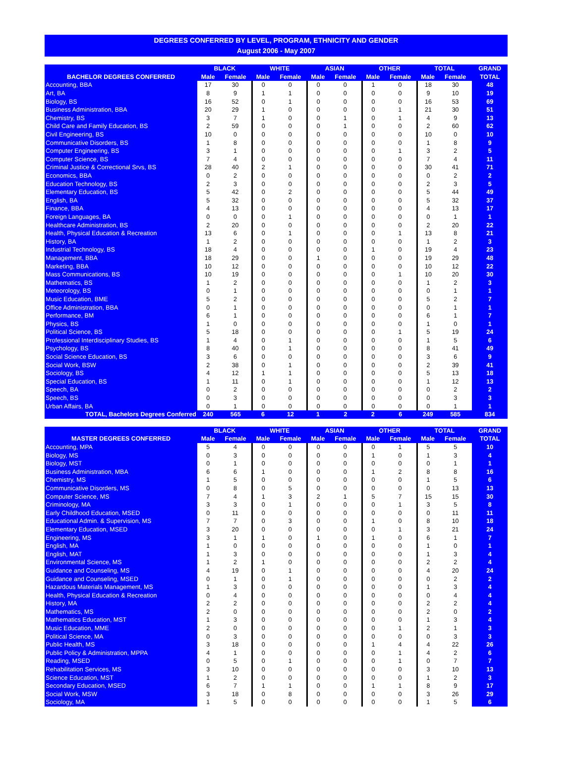DEGREES CONFERRED BY LEVEL, PROGRAM, ETHNICITY AND GENDER
August 2006 - May 2007
| | BLACK | | WHITE | | ASIAN | | OTHER | | TOTAL | | GRAND |
| --- | --- | --- | --- | --- | --- | --- | --- | --- | --- | --- | --- |
| BACHELOR DEGREES CONFERRED | Male | Female | Male | Female | Male | Female | Male | Female | Male | Female | TOTAL |
| Accounting, BBA | 17 | 30 | 0 | 0 | 0 | 0 | 1 | 0 | 18 | 30 | 48 |
| Art, BA | 8 | 9 | 1 | 1 | 0 | 0 | 0 | 0 | 9 | 10 | 19 |
| Biology, BS | 16 | 52 | 0 | 1 | 0 | 0 | 0 | 0 | 16 | 53 | 69 |
| Business Administration, BBA | 20 | 29 | 1 | 0 | 0 | 0 | 0 | 1 | 21 | 30 | 51 |
| Chemistry, BS | 3 | 7 | 1 | 0 | 0 | 1 | 0 | 1 | 4 | 9 | 13 |
| Child Care and Family Education, BS | 2 | 59 | 0 | 0 | 0 | 1 | 0 | 0 | 2 | 60 | 62 |
| Civil Engineering, BS | 10 | 0 | 0 | 0 | 0 | 0 | 0 | 0 | 10 | 0 | 10 |
| Communicative Disorders, BS | 1 | 8 | 0 | 0 | 0 | 0 | 0 | 0 | 1 | 8 | 9 |
| Computer Engineering, BS | 3 | 1 | 0 | 0 | 0 | 0 | 0 | 1 | 3 | 2 | 5 |
| Computer Science, BS | 7 | 4 | 0 | 0 | 0 | 0 | 0 | 0 | 7 | 4 | 11 |
| Criminal Justice & Correctional Srvs, BS | 28 | 40 | 2 | 1 | 0 | 0 | 0 | 0 | 30 | 41 | 71 |
| Economics, BBA | 0 | 2 | 0 | 0 | 0 | 0 | 0 | 0 | 0 | 2 | 2 |
| Education Technology, BS | 2 | 3 | 0 | 0 | 0 | 0 | 0 | 0 | 2 | 3 | 5 |
| Elementary Education, BS | 5 | 42 | 0 | 2 | 0 | 0 | 0 | 0 | 5 | 44 | 49 |
| English, BA | 5 | 32 | 0 | 0 | 0 | 0 | 0 | 0 | 5 | 32 | 37 |
| Finance, BBA | 4 | 13 | 0 | 0 | 0 | 0 | 0 | 0 | 4 | 13 | 17 |
| Foreign Languages, BA | 0 | 0 | 0 | 1 | 0 | 0 | 0 | 0 | 0 | 1 | 1 |
| Healthcare Administration, BS | 2 | 20 | 0 | 0 | 0 | 0 | 0 | 0 | 2 | 20 | 22 |
| Health, Physical Education & Recreation | 13 | 6 | 0 | 1 | 0 | 0 | 0 | 1 | 13 | 8 | 21 |
| History, BA | 1 | 2 | 0 | 0 | 0 | 0 | 0 | 0 | 1 | 2 | 3 |
| Industrial Technology, BS | 18 | 4 | 0 | 0 | 0 | 0 | 1 | 0 | 19 | 4 | 23 |
| Management, BBA | 18 | 29 | 0 | 0 | 1 | 0 | 0 | 0 | 19 | 29 | 48 |
| Marketing, BBA | 10 | 12 | 0 | 0 | 0 | 0 | 0 | 0 | 10 | 12 | 22 |
| Mass Communications, BS | 10 | 19 | 0 | 0 | 0 | 0 | 0 | 1 | 10 | 20 | 30 |
| Mathematics, BS | 1 | 2 | 0 | 0 | 0 | 0 | 0 | 0 | 1 | 2 | 3 |
| Meteorology, BS | 0 | 1 | 0 | 0 | 0 | 0 | 0 | 0 | 0 | 1 | 1 |
| Music Education, BME | 5 | 2 | 0 | 0 | 0 | 0 | 0 | 0 | 5 | 2 | 7 |
| Office Administration, BBA | 0 | 1 | 0 | 0 | 0 | 0 | 0 | 0 | 0 | 1 | 1 |
| Performance, BM | 6 | 1 | 0 | 0 | 0 | 0 | 0 | 0 | 6 | 1 | 7 |
| Physics, BS | 1 | 0 | 0 | 0 | 0 | 0 | 0 | 0 | 1 | 0 | 1 |
| Political Science, BS | 5 | 18 | 0 | 0 | 0 | 0 | 0 | 1 | 5 | 19 | 24 |
| Professional Interdisciplinary Studies, BS | 1 | 4 | 0 | 1 | 0 | 0 | 0 | 0 | 1 | 5 | 6 |
| Psychology, BS | 8 | 40 | 0 | 1 | 0 | 0 | 0 | 0 | 8 | 41 | 49 |
| Social Science Education, BS | 3 | 6 | 0 | 0 | 0 | 0 | 0 | 0 | 3 | 6 | 9 |
| Social Work, BSW | 2 | 38 | 0 | 1 | 0 | 0 | 0 | 0 | 2 | 39 | 41 |
| Sociology, BS | 4 | 12 | 1 | 1 | 0 | 0 | 0 | 0 | 5 | 13 | 18 |
| Special Education, BS | 1 | 11 | 0 | 1 | 0 | 0 | 0 | 0 | 1 | 12 | 13 |
| Speech, BA | 0 | 2 | 0 | 0 | 0 | 0 | 0 | 0 | 0 | 2 | 2 |
| Speech, BS | 0 | 3 | 0 | 0 | 0 | 0 | 0 | 0 | 0 | 3 | 3 |
| Urban Affairs, BA | 0 | 1 | 0 | 0 | 0 | 0 | 0 | 0 | 0 | 1 | 1 |
| TOTAL, Bachelors Degrees Conferred | 240 | 565 | 6 | 12 | 1 | 2 | 2 | 6 | 249 | 585 | 834 |
| | BLACK | | WHITE | | ASIAN | | OTHER | | TOTAL | | GRAND |
| --- | --- | --- | --- | --- | --- | --- | --- | --- | --- | --- | --- |
| MASTER DEGREES CONFERRED | Male | Female | Male | Female | Male | Female | Male | Female | Male | Female | TOTAL |
| Accounting, MPA | 5 | 4 | 0 | 0 | 0 | 0 | 0 | 1 | 5 | 5 | 10 |
| Biology, MS | 0 | 3 | 0 | 0 | 0 | 0 | 1 | 0 | 1 | 3 | 4 |
| Biology, MST | 0 | 1 | 0 | 0 | 0 | 0 | 0 | 0 | 0 | 1 | 1 |
| Business Administration, MBA | 6 | 6 | 1 | 0 | 0 | 0 | 1 | 2 | 8 | 8 | 16 |
| Chemistry, MS | 1 | 5 | 0 | 0 | 0 | 0 | 0 | 0 | 1 | 5 | 6 |
| Communicative Disorders, MS | 0 | 8 | 0 | 5 | 0 | 0 | 0 | 0 | 0 | 13 | 13 |
| Computer Science, MS | 7 | 4 | 1 | 3 | 2 | 1 | 5 | 7 | 15 | 15 | 30 |
| Criminology, MA | 3 | 3 | 0 | 1 | 0 | 0 | 0 | 1 | 3 | 5 | 8 |
| Early Childhood Education, MSED | 0 | 11 | 0 | 0 | 0 | 0 | 0 | 0 | 0 | 11 | 11 |
| Educational Admin. & Supervision, MS | 7 | 7 | 0 | 3 | 0 | 0 | 1 | 0 | 8 | 10 | 18 |
| Elementary Education, MSED | 3 | 20 | 0 | 0 | 0 | 0 | 0 | 1 | 3 | 21 | 24 |
| Engineering, MS | 3 | 1 | 1 | 0 | 1 | 0 | 1 | 0 | 6 | 1 | 7 |
| English, MA | 1 | 0 | 0 | 0 | 0 | 0 | 0 | 0 | 1 | 0 | 1 |
| English, MAT | 1 | 3 | 0 | 0 | 0 | 0 | 0 | 0 | 1 | 3 | 4 |
| Environmental Science, MS | 1 | 2 | 1 | 0 | 0 | 0 | 0 | 0 | 2 | 2 | 4 |
| Guidance and Counseling, MS | 4 | 19 | 0 | 1 | 0 | 0 | 0 | 0 | 4 | 20 | 24 |
| Guidance and Counseling, MSED | 0 | 1 | 0 | 1 | 0 | 0 | 0 | 0 | 0 | 2 | 2 |
| Hazardous Materials Management, MS | 1 | 3 | 0 | 0 | 0 | 0 | 0 | 0 | 1 | 3 | 4 |
| Health, Physical Education & Recreation | 0 | 4 | 0 | 0 | 0 | 0 | 0 | 0 | 0 | 4 | 4 |
| History, MA | 2 | 2 | 0 | 0 | 0 | 0 | 0 | 0 | 2 | 2 | 4 |
| Mathematics, MS | 2 | 0 | 0 | 0 | 0 | 0 | 0 | 0 | 2 | 0 | 2 |
| Mathematics Education, MST | 1 | 3 | 0 | 0 | 0 | 0 | 0 | 0 | 1 | 3 | 4 |
| Music Education, MME | 2 | 0 | 0 | 0 | 0 | 0 | 0 | 1 | 2 | 1 | 3 |
| Political Science, MA | 0 | 3 | 0 | 0 | 0 | 0 | 0 | 0 | 0 | 3 | 3 |
| Public Health, MS | 3 | 18 | 0 | 0 | 0 | 0 | 1 | 4 | 4 | 22 | 26 |
| Public Policy & Administration, MPPA | 4 | 1 | 0 | 0 | 0 | 0 | 0 | 1 | 4 | 2 | 6 |
| Reading, MSED | 0 | 5 | 0 | 1 | 0 | 0 | 0 | 1 | 0 | 7 | 7 |
| Rehabilitation Services, MS | 3 | 10 | 0 | 0 | 0 | 0 | 0 | 0 | 3 | 10 | 13 |
| Science Education, MST | 1 | 2 | 0 | 0 | 0 | 0 | 0 | 0 | 1 | 2 | 3 |
| Secondary Education, MSED | 6 | 7 | 1 | 1 | 0 | 0 | 1 | 1 | 8 | 9 | 17 |
| Social Work, MSW | 3 | 18 | 0 | 8 | 0 | 0 | 0 | 0 | 3 | 26 | 29 |
| Sociology, MA | 1 | 5 | 0 | 0 | 0 | 0 | 0 | 0 | 1 | 5 | 6 |